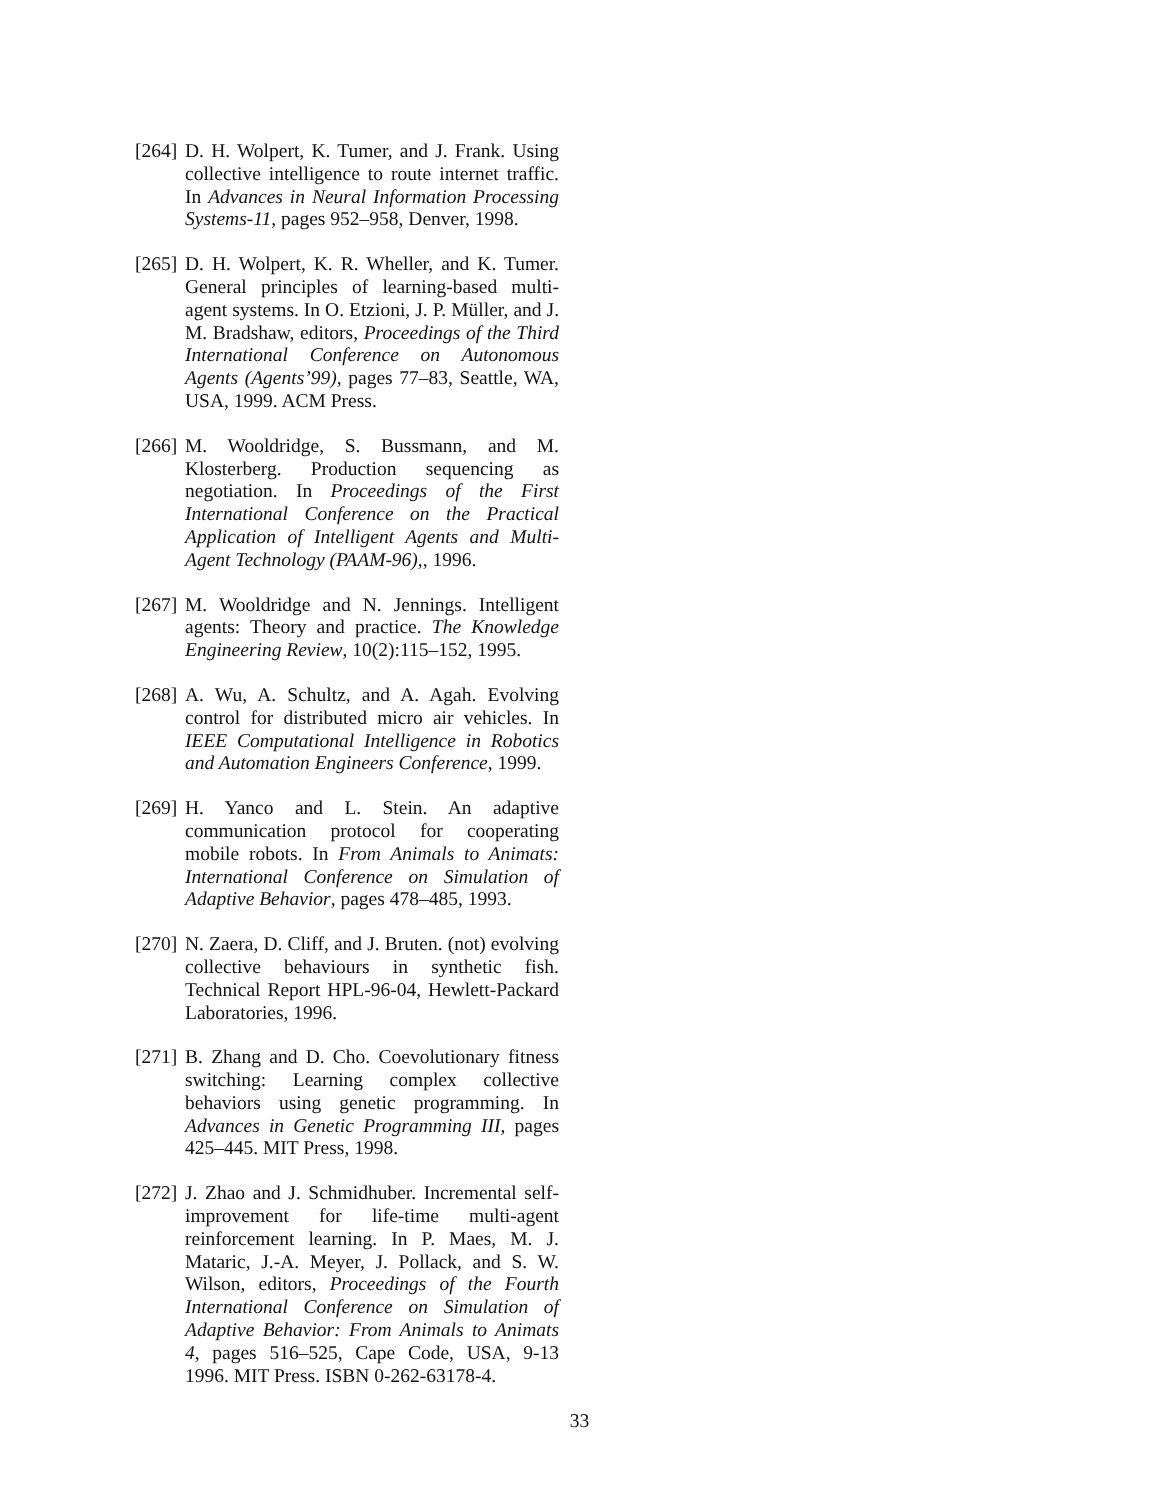[264]
D. H. Wolpert, K. Tumer, and J. Frank. Using collective intelligence to route internet traffic. In Advances in Neural Information Processing Systems-11, pages 952–958, Denver, 1998.
[265]
D. H. Wolpert, K. R. Wheller, and K. Tumer. General principles of learning-based multi-agent systems. In O. Etzioni, J. P. Müller, and J. M. Bradshaw, editors, Proceedings of the Third International Conference on Autonomous Agents (Agents’99), pages 77–83, Seattle, WA, USA, 1999. ACM Press.
[266]
M. Wooldridge, S. Bussmann, and M. Klosterberg. Production sequencing as negotiation. In Proceedings of the First International Conference on the Practical Application of Intelligent Agents and Multi-Agent Technology (PAAM-96),, 1996.
[267]
M. Wooldridge and N. Jennings. Intelligent agents: Theory and practice. The Knowledge Engineering Review, 10(2):115–152, 1995.
[268]
A. Wu, A. Schultz, and A. Agah. Evolving control for distributed micro air vehicles. In IEEE Computational Intelligence in Robotics and Automation Engineers Conference, 1999.
[269]
H. Yanco and L. Stein. An adaptive communication protocol for cooperating mobile robots. In From Animals to Animats: International Conference on Simulation of Adaptive Behavior, pages 478–485, 1993.
[270]
N. Zaera, D. Cliff, and J. Bruten. (not) evolving collective behaviours in synthetic fish. Technical Report HPL-96-04, Hewlett-Packard Laboratories, 1996.
[271]
B. Zhang and D. Cho. Coevolutionary fitness switching: Learning complex collective behaviors using genetic programming. In Advances in Genetic Programming III, pages 425–445. MIT Press, 1998.
[272]
J. Zhao and J. Schmidhuber. Incremental self-improvement for life-time multi-agent reinforcement learning. In P. Maes, M. J. Mataric, J.-A. Meyer, J. Pollack, and S. W. Wilson, editors, Proceedings of the Fourth International Conference on Simulation of Adaptive Behavior: From Animals to Animats 4, pages 516–525, Cape Code, USA, 9-13 1996. MIT Press. ISBN 0-262-63178-4.
33